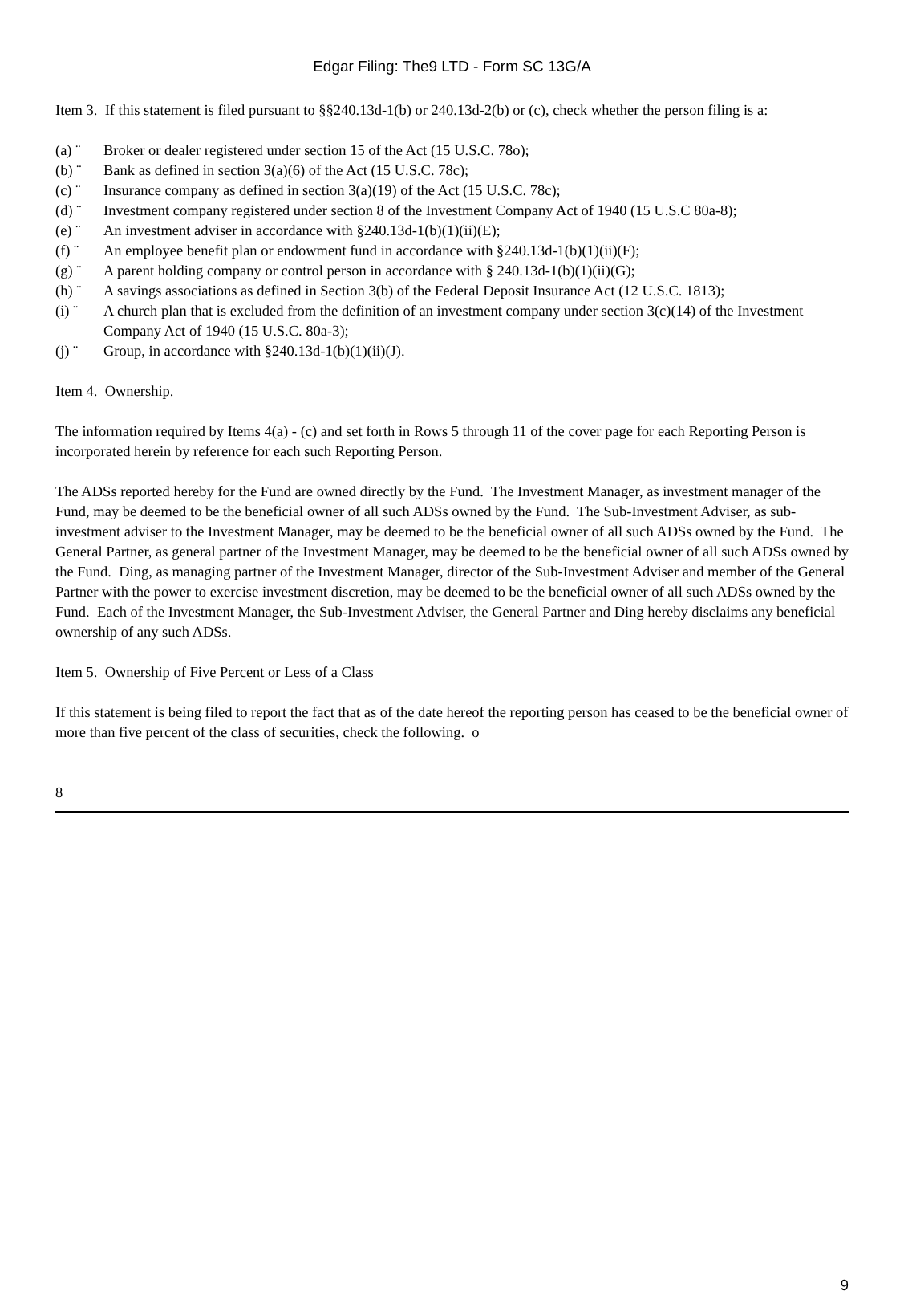Edgar Filing: The9 LTD - Form SC 13G/A
Item 3. If this statement is filed pursuant to §§240.13d-1(b) or 240.13d-2(b) or (c), check whether the person filing is a:
(a) ¨ Broker or dealer registered under section 15 of the Act (15 U.S.C. 78o);
(b) ¨ Bank as defined in section 3(a)(6) of the Act (15 U.S.C. 78c);
(c) ¨ Insurance company as defined in section 3(a)(19) of the Act (15 U.S.C. 78c);
(d) ¨ Investment company registered under section 8 of the Investment Company Act of 1940 (15 U.S.C 80a-8);
(e) ¨ An investment adviser in accordance with §240.13d-1(b)(1)(ii)(E);
(f) ¨ An employee benefit plan or endowment fund in accordance with §240.13d-1(b)(1)(ii)(F);
(g) ¨ A parent holding company or control person in accordance with § 240.13d-1(b)(1)(ii)(G);
(h) ¨ A savings associations as defined in Section 3(b) of the Federal Deposit Insurance Act (12 U.S.C. 1813);
(i) ¨ A church plan that is excluded from the definition of an investment company under section 3(c)(14) of the Investment Company Act of 1940 (15 U.S.C. 80a-3);
(j) ¨ Group, in accordance with §240.13d-1(b)(1)(ii)(J).
Item 4. Ownership.
The information required by Items 4(a) - (c) and set forth in Rows 5 through 11 of the cover page for each Reporting Person is incorporated herein by reference for each such Reporting Person.
The ADSs reported hereby for the Fund are owned directly by the Fund. The Investment Manager, as investment manager of the Fund, may be deemed to be the beneficial owner of all such ADSs owned by the Fund. The Sub-Investment Adviser, as sub-investment adviser to the Investment Manager, may be deemed to be the beneficial owner of all such ADSs owned by the Fund. The General Partner, as general partner of the Investment Manager, may be deemed to be the beneficial owner of all such ADSs owned by the Fund. Ding, as managing partner of the Investment Manager, director of the Sub-Investment Adviser and member of the General Partner with the power to exercise investment discretion, may be deemed to be the beneficial owner of all such ADSs owned by the Fund. Each of the Investment Manager, the Sub-Investment Adviser, the General Partner and Ding hereby disclaims any beneficial ownership of any such ADSs.
Item 5. Ownership of Five Percent or Less of a Class
If this statement is being filed to report the fact that as of the date hereof the reporting person has ceased to be the beneficial owner of more than five percent of the class of securities, check the following. o
8
9